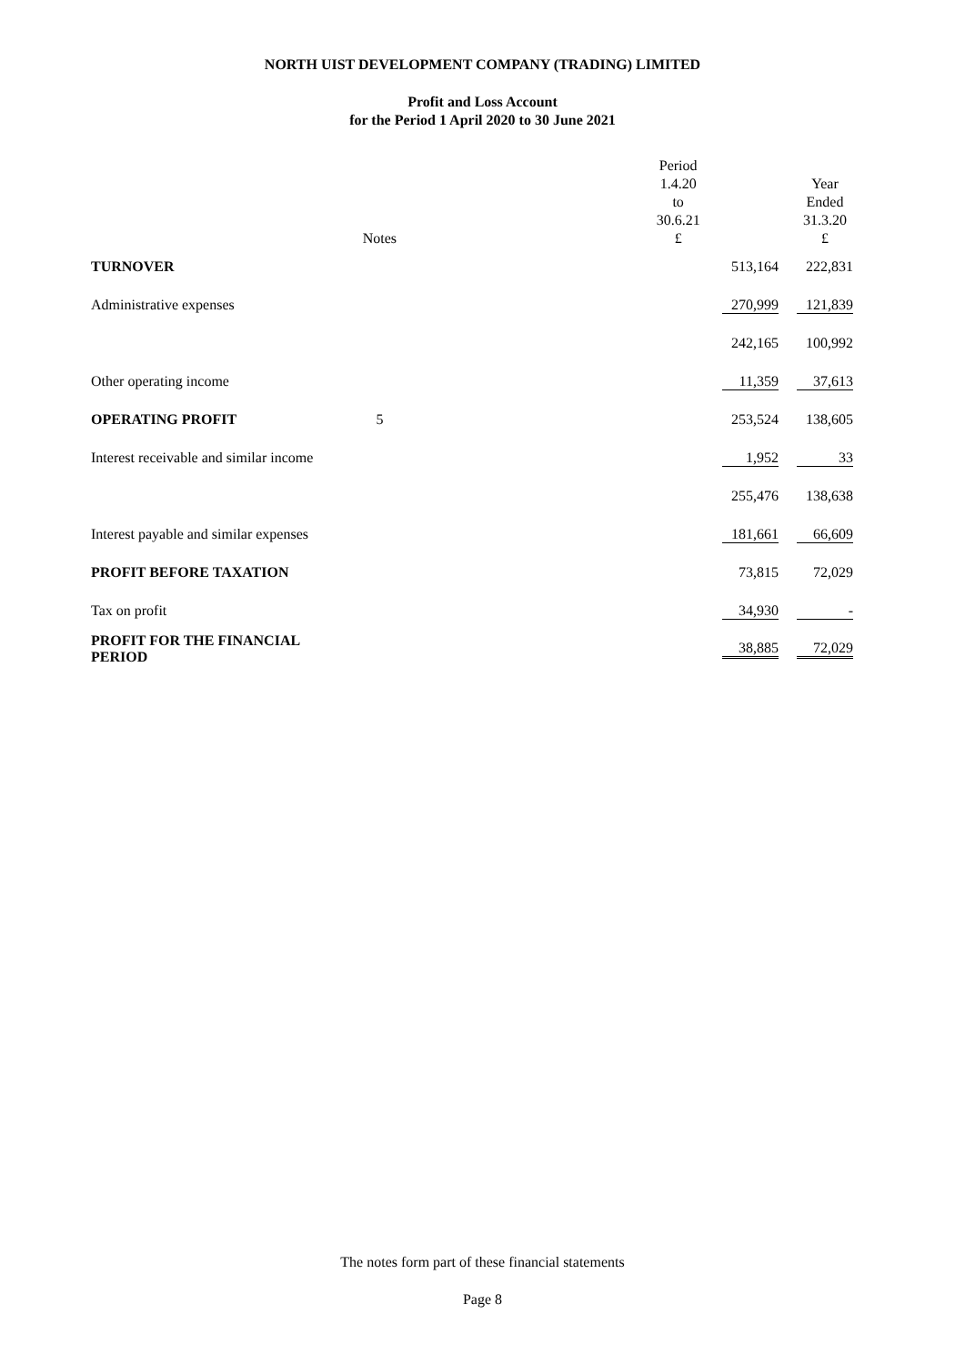NORTH UIST DEVELOPMENT COMPANY (TRADING) LIMITED
Profit and Loss Account
for the Period 1 April 2020 to 30 June 2021
| | Notes | Period 1.4.20 to 30.6.21 £ | Year Ended 31.3.20 £ |
| --- | --- | --- | --- |
| TURNOVER | | 513,164 | 222,831 |
| Administrative expenses | | 270,999 | 121,839 |
| | | 242,165 | 100,992 |
| Other operating income | | 11,359 | 37,613 |
| OPERATING PROFIT | 5 | 253,524 | 138,605 |
| Interest receivable and similar income | | 1,952 | 33 |
| | | 255,476 | 138,638 |
| Interest payable and similar expenses | | 181,661 | 66,609 |
| PROFIT BEFORE TAXATION | | 73,815 | 72,029 |
| Tax on profit | | 34,930 | - |
| PROFIT FOR THE FINANCIAL PERIOD | | 38,885 | 72,029 |
The notes form part of these financial statements
Page 8